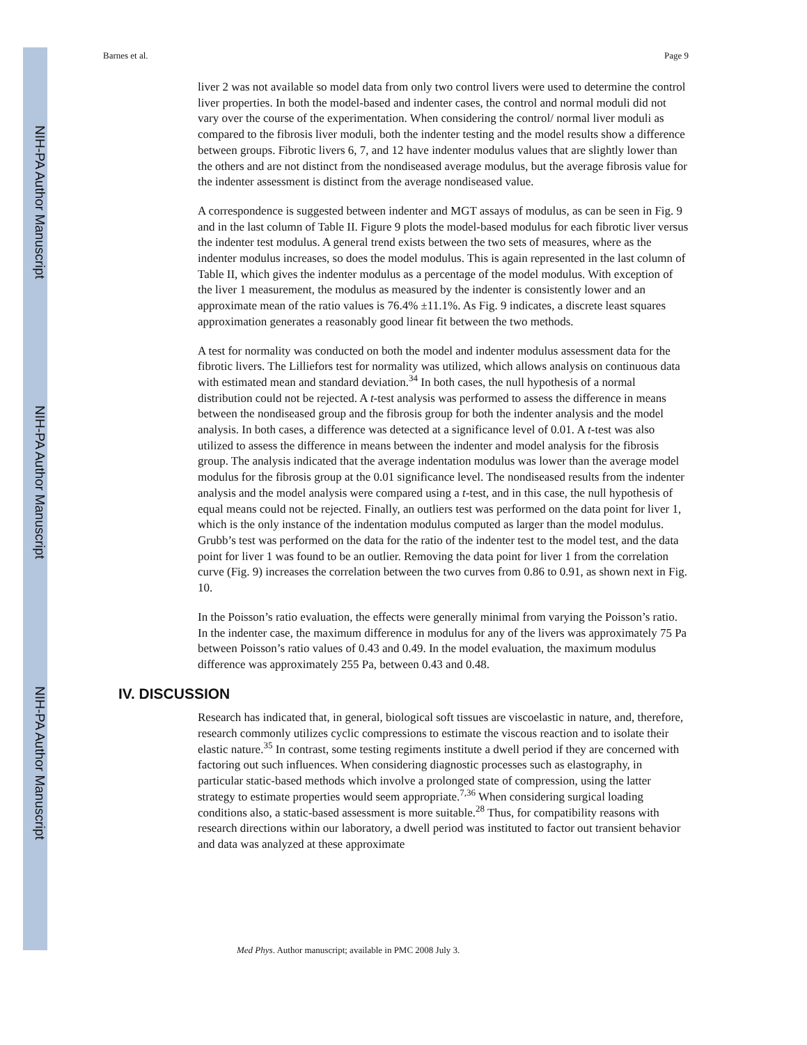NIH-PA Author Manuscript
NIH-PA Author Manuscript
NIH-PA Author Manuscript
Barnes et al. Page 9
liver 2 was not available so model data from only two control livers were used to determine the control liver properties. In both the model-based and indenter cases, the control and normal moduli did not vary over the course of the experimentation. When considering the control/ normal liver moduli as compared to the fibrosis liver moduli, both the indenter testing and the model results show a difference between groups. Fibrotic livers 6, 7, and 12 have indenter modulus values that are slightly lower than the others and are not distinct from the nondiseased average modulus, but the average fibrosis value for the indenter assessment is distinct from the average nondiseased value.
A correspondence is suggested between indenter and MGT assays of modulus, as can be seen in Fig. 9 and in the last column of Table II. Figure 9 plots the model-based modulus for each fibrotic liver versus the indenter test modulus. A general trend exists between the two sets of measures, where as the indenter modulus increases, so does the model modulus. This is again represented in the last column of Table II, which gives the indenter modulus as a percentage of the model modulus. With exception of the liver 1 measurement, the modulus as measured by the indenter is consistently lower and an approximate mean of the ratio values is 76.4% ±11.1%. As Fig. 9 indicates, a discrete least squares approximation generates a reasonably good linear fit between the two methods.
A test for normality was conducted on both the model and indenter modulus assessment data for the fibrotic livers. The Lilliefors test for normality was utilized, which allows analysis on continuous data with estimated mean and standard deviation.<sup>34</sup> In both cases, the null hypothesis of a normal distribution could not be rejected. A t-test analysis was performed to assess the difference in means between the nondiseased group and the fibrosis group for both the indenter analysis and the model analysis. In both cases, a difference was detected at a significance level of 0.01. A t-test was also utilized to assess the difference in means between the indenter and model analysis for the fibrosis group. The analysis indicated that the average indentation modulus was lower than the average model modulus for the fibrosis group at the 0.01 significance level. The nondiseased results from the indenter analysis and the model analysis were compared using a t-test, and in this case, the null hypothesis of equal means could not be rejected. Finally, an outliers test was performed on the data point for liver 1, which is the only instance of the indentation modulus computed as larger than the model modulus. Grubb’s test was performed on the data for the ratio of the indenter test to the model test, and the data point for liver 1 was found to be an outlier. Removing the data point for liver 1 from the correlation curve (Fig. 9) increases the correlation between the two curves from 0.86 to 0.91, as shown next in Fig. 10.
In the Poisson’s ratio evaluation, the effects were generally minimal from varying the Poisson’s ratio. In the indenter case, the maximum difference in modulus for any of the livers was approximately 75 Pa between Poisson’s ratio values of 0.43 and 0.49. In the model evaluation, the maximum modulus difference was approximately 255 Pa, between 0.43 and 0.48.
IV. DISCUSSION
Research has indicated that, in general, biological soft tissues are viscoelastic in nature, and, therefore, research commonly utilizes cyclic compressions to estimate the viscous reaction and to isolate their elastic nature.<sup>35</sup> In contrast, some testing regiments institute a dwell period if they are concerned with factoring out such influences. When considering diagnostic processes such as elastography, in particular static-based methods which involve a prolonged state of compression, using the latter strategy to estimate properties would seem appropriate.<sup>7,36</sup> When considering surgical loading conditions also, a static-based assessment is more suitable.<sup>28</sup> Thus, for compatibility reasons with research directions within our laboratory, a dwell period was instituted to factor out transient behavior and data was analyzed at these approximate
Med Phys. Author manuscript; available in PMC 2008 July 3.